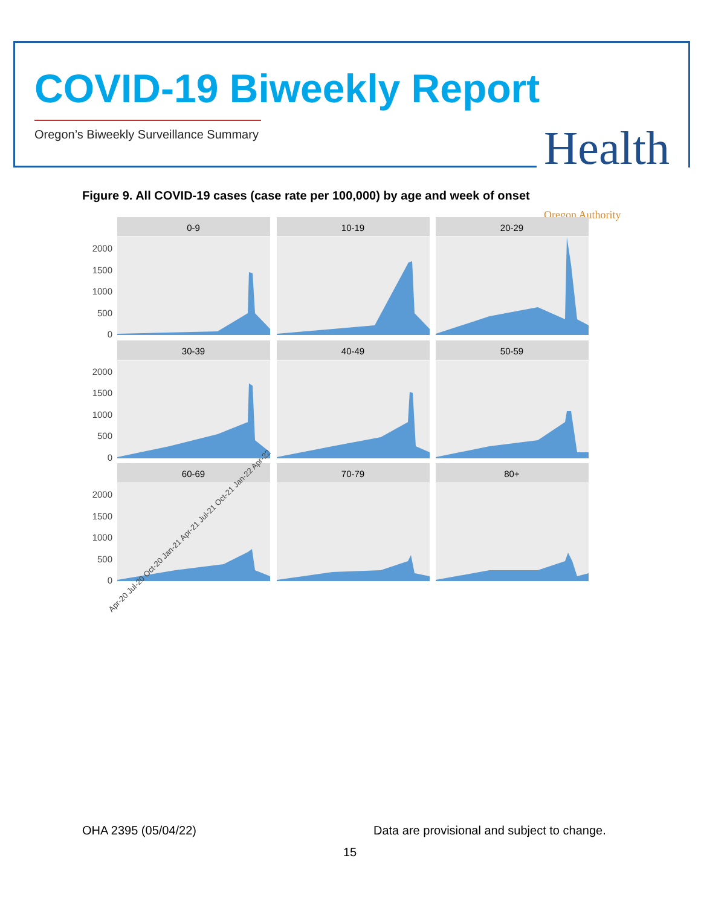COVID-19 Biweekly Report
Oregon’s Biweekly Surveillance Summary
Health Oregon Authority
Figure 9. All COVID-19 cases (case rate per 100,000) by age and week of onset
0-9
10-19
20-29
30-39
40-49
50-59
60-69
70-79
80+
2000
1500
1000
500
0
2000
1500
1000
500
0
2000
1500
1000
500
0
Apr-20 Jul-20 Oct-20 Jan-21 Apr-21 Jul-21 Oct-21 Jan-22 Apr-22
OHA 2395 (05/04/22)
Data are provisional and subject to change.
15